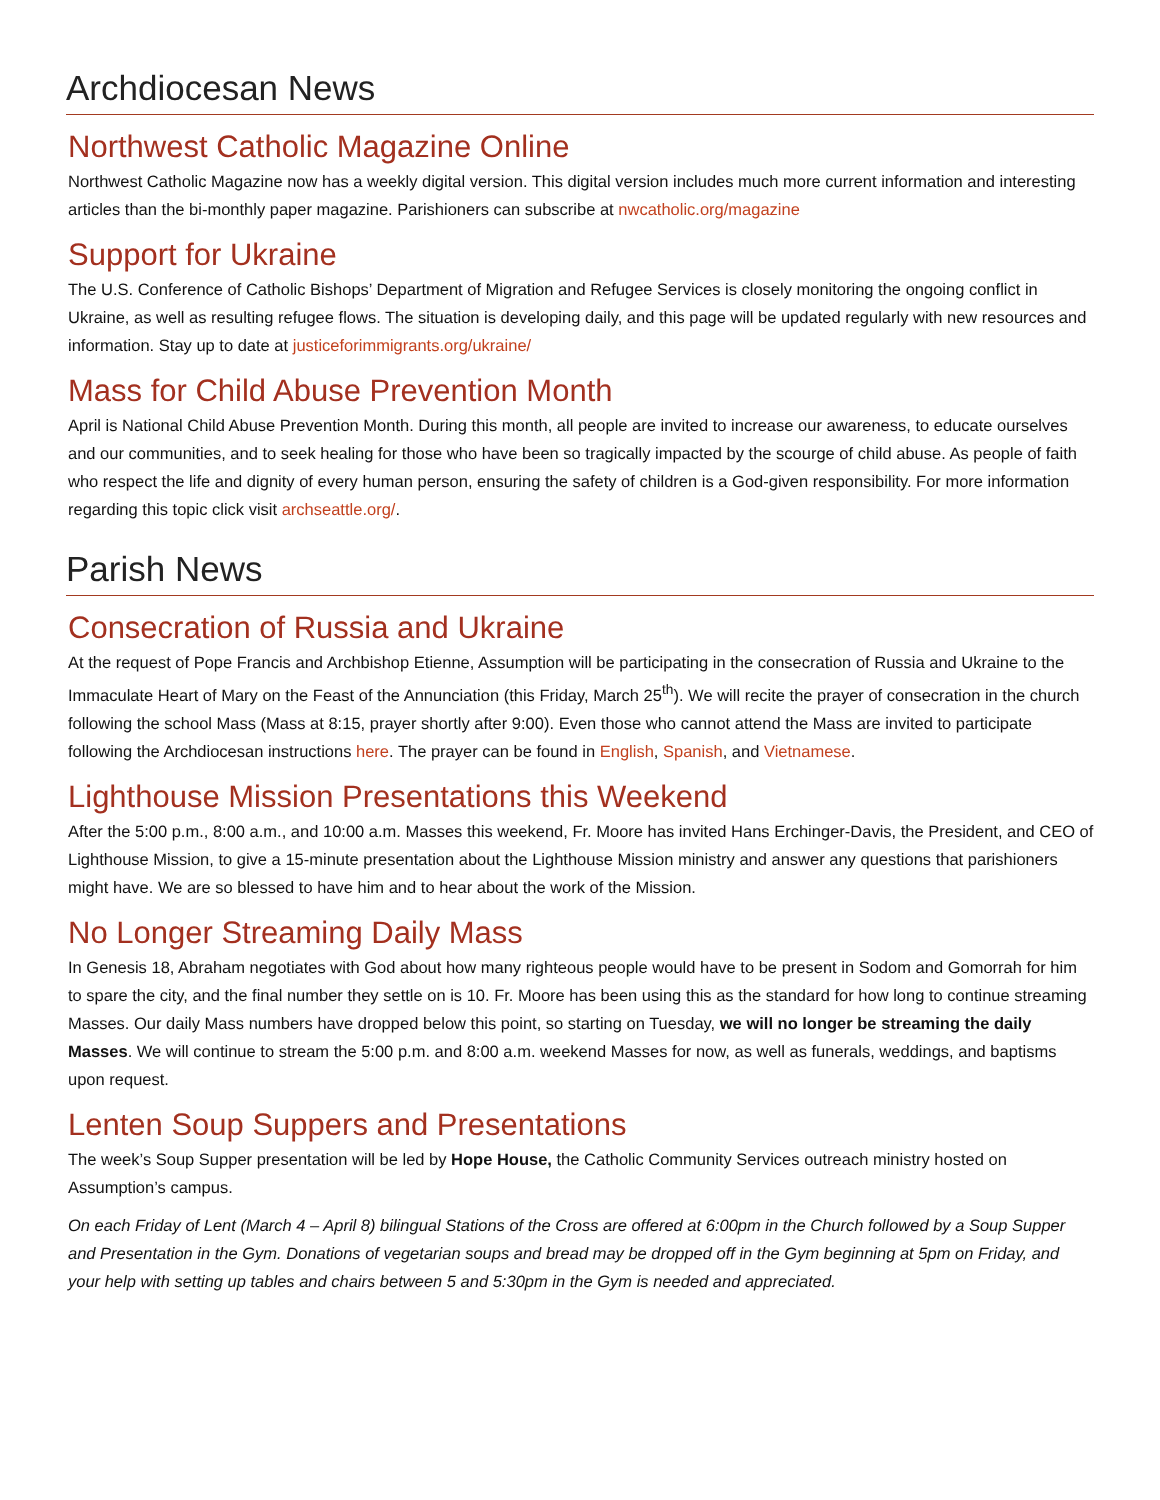Archdiocesan News
Northwest Catholic Magazine Online
Northwest Catholic Magazine now has a weekly digital version. This digital version includes much more current information and interesting articles than the bi-monthly paper magazine. Parishioners can subscribe at nwcatholic.org/magazine
Support for Ukraine
The U.S. Conference of Catholic Bishops’ Department of Migration and Refugee Services is closely monitoring the ongoing conflict in Ukraine, as well as resulting refugee flows. The situation is developing daily, and this page will be updated regularly with new resources and information. Stay up to date at justiceforimmigrants.org/ukraine/
Mass for Child Abuse Prevention Month
April is National Child Abuse Prevention Month. During this month, all people are invited to increase our awareness, to educate ourselves and our communities, and to seek healing for those who have been so tragically impacted by the scourge of child abuse. As people of faith who respect the life and dignity of every human person, ensuring the safety of children is a God-given responsibility. For more information regarding this topic click visit archseattle.org/.
Parish News
Consecration of Russia and Ukraine
At the request of Pope Francis and Archbishop Etienne, Assumption will be participating in the consecration of Russia and Ukraine to the Immaculate Heart of Mary on the Feast of the Annunciation (this Friday, March 25<sup>th</sup>). We will recite the prayer of consecration in the church following the school Mass (Mass at 8:15, prayer shortly after 9:00). Even those who cannot attend the Mass are invited to participate following the Archdiocesan instructions here. The prayer can be found in English, Spanish, and Vietnamese.
Lighthouse Mission Presentations this Weekend
After the 5:00 p.m., 8:00 a.m., and 10:00 a.m. Masses this weekend, Fr. Moore has invited Hans Erchinger-Davis, the President, and CEO of Lighthouse Mission, to give a 15-minute presentation about the Lighthouse Mission ministry and answer any questions that parishioners might have. We are so blessed to have him and to hear about the work of the Mission.
No Longer Streaming Daily Mass
In Genesis 18, Abraham negotiates with God about how many righteous people would have to be present in Sodom and Gomorrah for him to spare the city, and the final number they settle on is 10. Fr. Moore has been using this as the standard for how long to continue streaming Masses. Our daily Mass numbers have dropped below this point, so starting on Tuesday, we will no longer be streaming the daily Masses. We will continue to stream the 5:00 p.m. and 8:00 a.m. weekend Masses for now, as well as funerals, weddings, and baptisms upon request.
Lenten Soup Suppers and Presentations
The week’s Soup Supper presentation will be led by Hope House, the Catholic Community Services outreach ministry hosted on Assumption’s campus.
On each Friday of Lent (March 4 – April 8) bilingual Stations of the Cross are offered at 6:00pm in the Church followed by a Soup Supper and Presentation in the Gym. Donations of vegetarian soups and bread may be dropped off in the Gym beginning at 5pm on Friday, and your help with setting up tables and chairs between 5 and 5:30pm in the Gym is needed and appreciated.